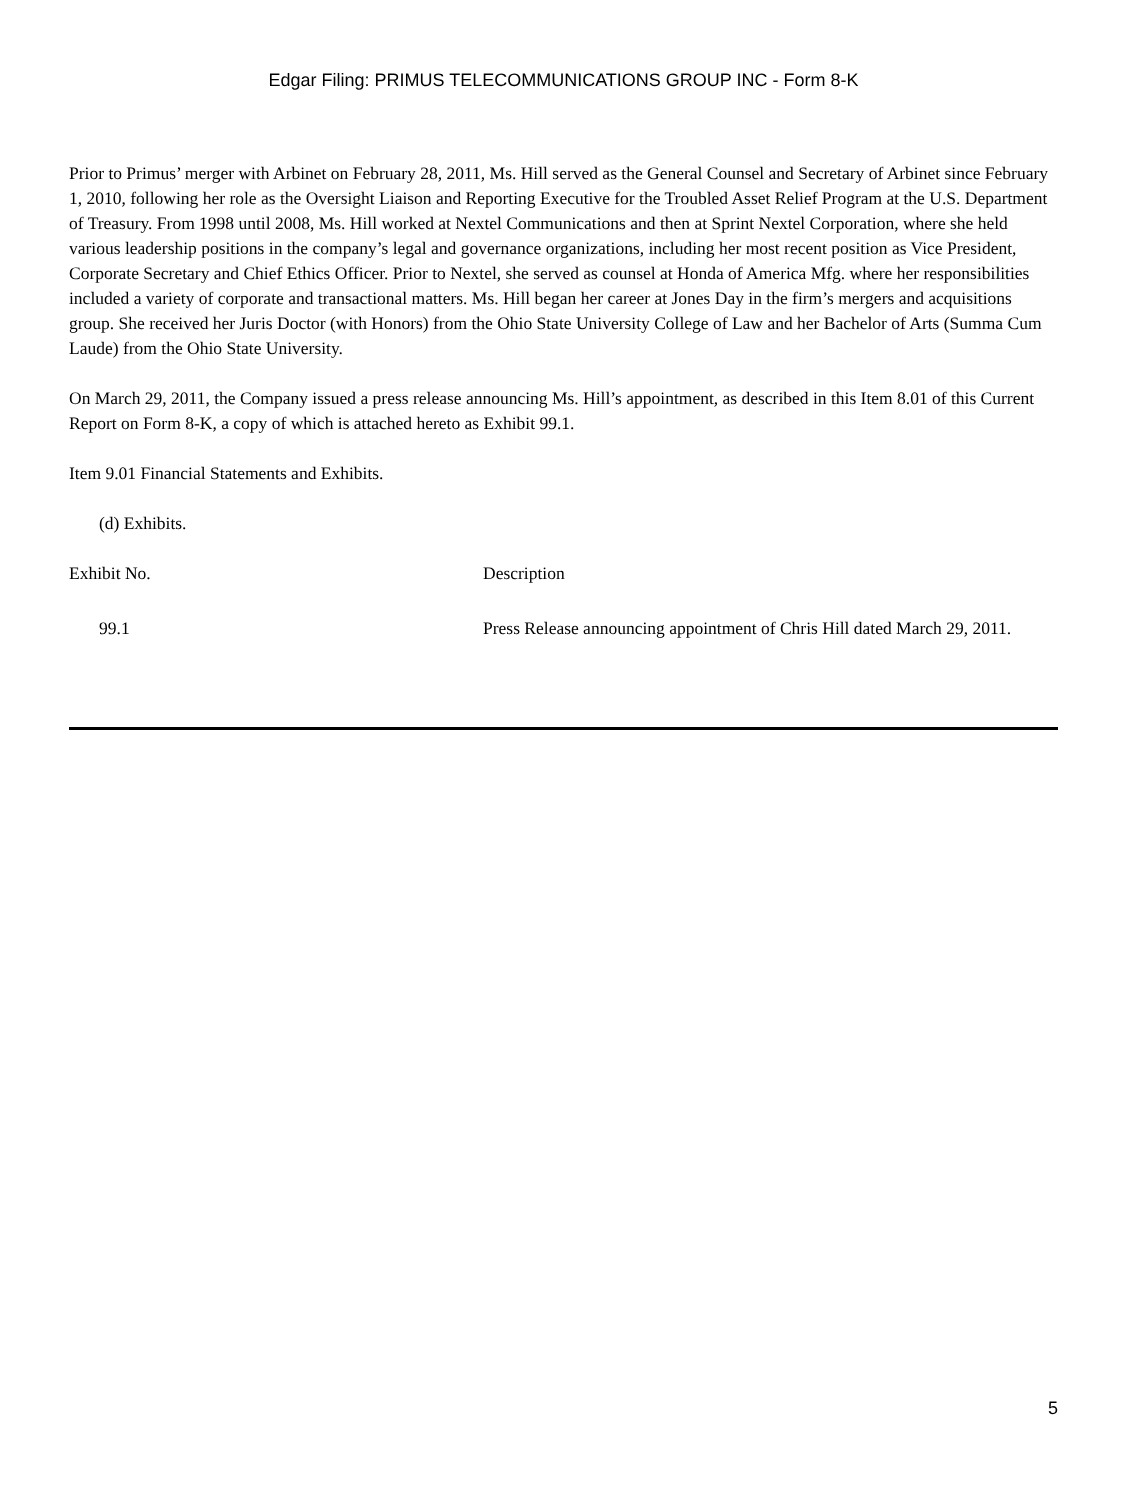Edgar Filing: PRIMUS TELECOMMUNICATIONS GROUP INC - Form 8-K
Prior to Primus’ merger with Arbinet on February 28, 2011, Ms. Hill served as the General Counsel and Secretary of Arbinet since February 1, 2010, following her role as the Oversight Liaison and Reporting Executive for the Troubled Asset Relief Program at the U.S. Department of Treasury. From 1998 until 2008, Ms. Hill worked at Nextel Communications and then at Sprint Nextel Corporation, where she held various leadership positions in the company’s legal and governance organizations, including her most recent position as Vice President, Corporate Secretary and Chief Ethics Officer. Prior to Nextel, she served as counsel at Honda of America Mfg. where her responsibilities included a variety of corporate and transactional matters. Ms. Hill began her career at Jones Day in the firm’s mergers and acquisitions group. She received her Juris Doctor (with Honors) from the Ohio State University College of Law and her Bachelor of Arts (Summa Cum Laude) from the Ohio State University.
On March 29, 2011, the Company issued a press release announcing Ms. Hill’s appointment, as described in this Item 8.01 of this Current Report on Form 8-K, a copy of which is attached hereto as Exhibit 99.1.
Item 9.01 Financial Statements and Exhibits.
(d) Exhibits.
| Exhibit No. | Description |
| 99.1 | Press Release announcing appointment of Chris Hill dated March 29, 2011. |
5